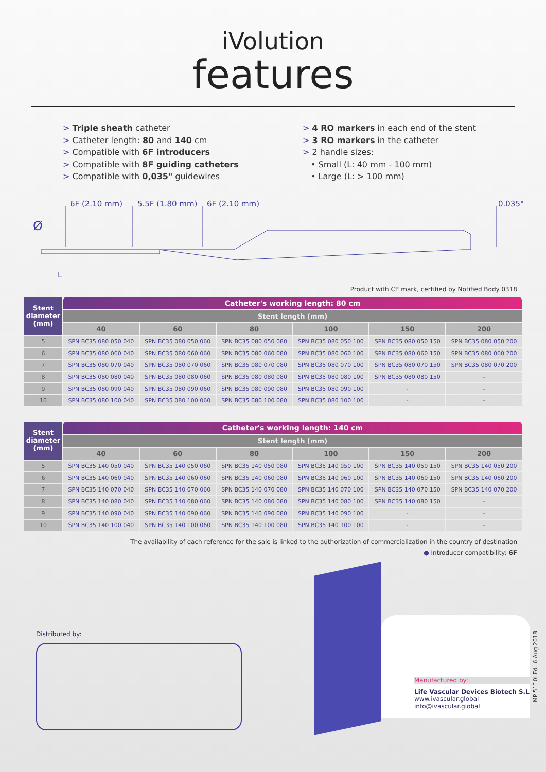iVolution
features
> Triple sheath catheter
> Catheter length: 80 and 140 cm
> Compatible with 6F introducers
> Compatible with 8F guiding catheters
> Compatible with 0,035" guidewires
> 4 RO markers in each end of the stent
> 3 RO markers in the catheter
> 2 handle sizes:
• Small (L: 40 mm - 100 mm)
• Large (L: > 100 mm)
6F (2.10 mm) 5.5F (1.80 mm) 6F (2.10 mm) 0.035"
Ø
L
Product with CE mark, certified by Notified Body 0318
| Stent diameter (mm) | Catheter's working length: 80 cm | | | | | |
| --- | --- | --- | --- | --- | --- | --- |
| | Stent length (mm) | | | | | |
| | 40 | 60 | 80 | 100 | 150 | 200 |
| 5 | SPN BC35 080 050 040 | SPN BC35 080 050 060 | SPN BC35 080 050 080 | SPN BC35 080 050 100 | SPN BC35 080 050 150 | SPN BC35 080 050 200 |
| 6 | SPN BC35 080 060 040 | SPN BC35 080 060 060 | SPN BC35 080 060 080 | SPN BC35 080 060 100 | SPN BC35 080 060 150 | SPN BC35 080 060 200 |
| 7 | SPN BC35 080 070 040 | SPN BC35 080 070 060 | SPN BC35 080 070 080 | SPN BC35 080 070 100 | SPN BC35 080 070 150 | SPN BC35 080 070 200 |
| 8 | SPN BC35 080 080 040 | SPN BC35 080 080 060 | SPN BC35 080 080 080 | SPN BC35 080 080 100 | SPN BC35 080 080 150 | - |
| 9 | SPN BC35 080 090 040 | SPN BC35 080 090 060 | SPN BC35 080 090 080 | SPN BC35 080 090 100 | - | - |
| 10 | SPN BC35 080 100 040 | SPN BC35 080 100 060 | SPN BC35 080 100 080 | SPN BC35 080 100 100 | - | - |
| Stent diameter (mm) | Catheter's working length: 140 cm | | | | | |
| --- | --- | --- | --- | --- | --- | --- |
| | Stent length (mm) | | | | | |
| | 40 | 60 | 80 | 100 | 150 | 200 |
| 5 | SPN BC35 140 050 040 | SPN BC35 140 050 060 | SPN BC35 140 050 080 | SPN BC35 140 050 100 | SPN BC35 140 050 150 | SPN BC35 140 050 200 |
| 6 | SPN BC35 140 060 040 | SPN BC35 140 060 060 | SPN BC35 140 060 080 | SPN BC35 140 060 100 | SPN BC35 140 060 150 | SPN BC35 140 060 200 |
| 7 | SPN BC35 140 070 040 | SPN BC35 140 070 060 | SPN BC35 140 070 080 | SPN BC35 140 070 100 | SPN BC35 140 070 150 | SPN BC35 140 070 200 |
| 8 | SPN BC35 140 080 040 | SPN BC35 140 080 060 | SPN BC35 140 080 080 | SPN BC35 140 080 100 | SPN BC35 140 080 150 | - |
| 9 | SPN BC35 140 090 040 | SPN BC35 140 090 060 | SPN BC35 140 090 080 | SPN BC35 140 090 100 | - | - |
| 10 | SPN BC35 140 100 040 | SPN BC35 140 100 060 | SPN BC35 140 100 080 | SPN BC35 140 100 100 | - | - |
The availability of each reference for the sale is linked to the authorization of commercialization in the country of destination
● Introducer compatibility: 6F
Distributed by:
Manufactured by:
Life Vascular Devices Biotech S.L
www.ivascular.global
info@ivascular.global
MP 5110I Ed. 6 Aug 2018